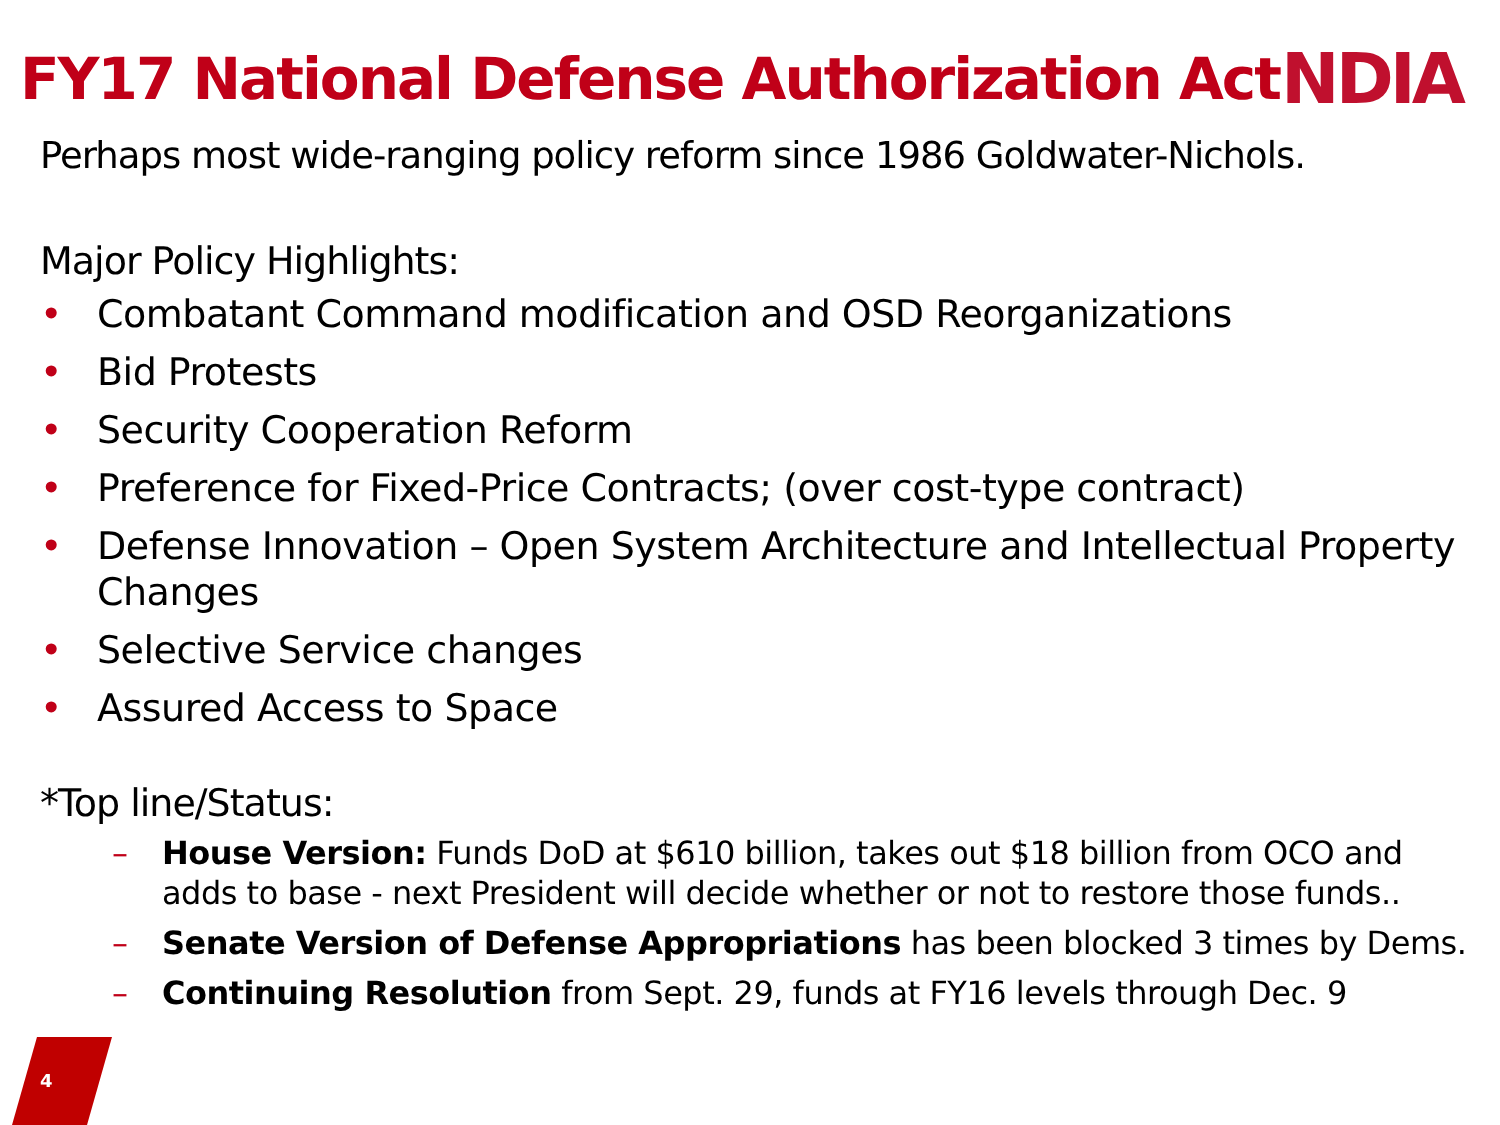FY17 National Defense Authorization Act
NDIA
Perhaps most wide-ranging policy reform since 1986 Goldwater-Nichols.
Major Policy Highlights:
• Combatant Command modification and OSD Reorganizations
• Bid Protests
• Security Cooperation Reform
• Preference for Fixed-Price Contracts; (over cost-type contract)
• Defense Innovation – Open System Architecture and Intellectual Property Changes
• Selective Service changes
• Assured Access to Space
*Top line/Status:
– House Version: Funds DoD at $610 billion, takes out $18 billion from OCO and adds to base - next President will decide whether or not to restore those funds..
– Senate Version of Defense Appropriations has been blocked 3 times by Dems.
– Continuing Resolution from Sept. 29, funds at FY16 levels through Dec. 9
4